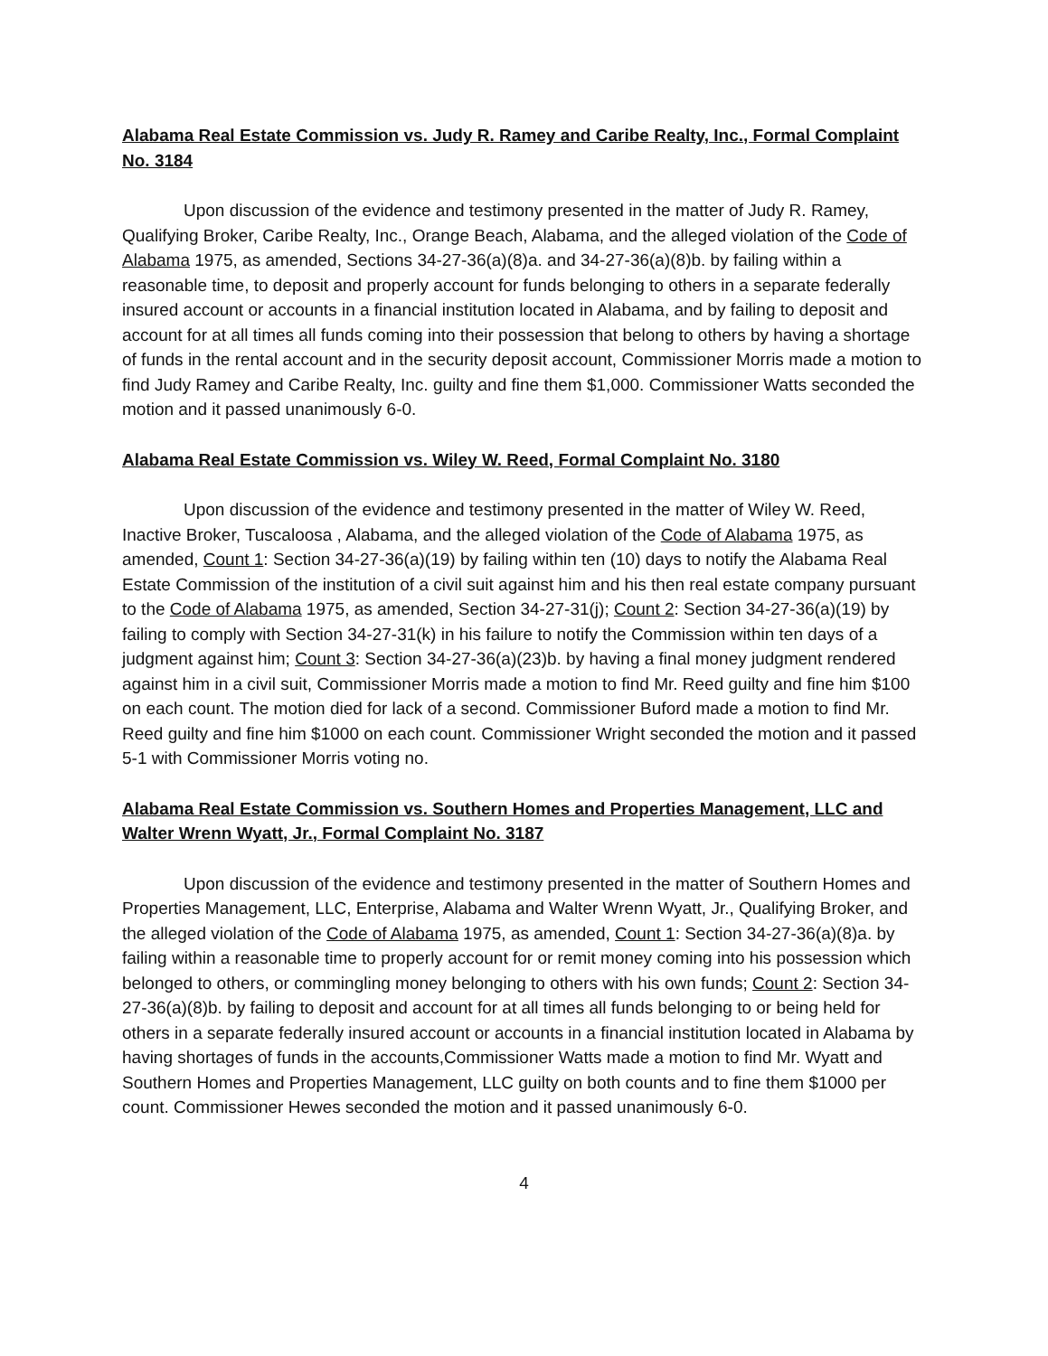Alabama Real Estate Commission vs. Judy R. Ramey and Caribe Realty, Inc., Formal Complaint No. 3184
Upon discussion of the evidence and testimony presented in the matter of Judy R. Ramey, Qualifying Broker, Caribe Realty, Inc., Orange Beach, Alabama, and the alleged violation of the Code of Alabama 1975, as amended, Sections 34-27-36(a)(8)a. and 34-27-36(a)(8)b. by failing within a reasonable time, to deposit and properly account for funds belonging to others in a separate federally insured account or accounts in a financial institution located in Alabama, and by failing to deposit and account for at all times all funds coming into their possession that belong to others by having a shortage of funds in the rental account and in the security deposit account, Commissioner Morris made a motion to find Judy Ramey and Caribe Realty, Inc. guilty and fine them $1,000. Commissioner Watts seconded the motion and it passed unanimously 6-0.
Alabama Real Estate Commission vs. Wiley W. Reed, Formal Complaint No. 3180
Upon discussion of the evidence and testimony presented in the matter of Wiley W. Reed, Inactive Broker, Tuscaloosa , Alabama, and the alleged violation of the Code of Alabama 1975, as amended, Count 1: Section 34-27-36(a)(19) by failing within ten (10) days to notify the Alabama Real Estate Commission of the institution of a civil suit against him and his then real estate company pursuant to the Code of Alabama 1975, as amended, Section 34-27-31(j); Count 2: Section 34-27-36(a)(19) by failing to comply with Section 34-27-31(k) in his failure to notify the Commission within ten days of a judgment against him; Count 3: Section 34-27-36(a)(23)b. by having a final money judgment rendered against him in a civil suit, Commissioner Morris made a motion to find Mr. Reed guilty and fine him $100 on each count. The motion died for lack of a second. Commissioner Buford made a motion to find Mr. Reed guilty and fine him $1000 on each count. Commissioner Wright seconded the motion and it passed 5-1 with Commissioner Morris voting no.
Alabama Real Estate Commission vs. Southern Homes and Properties Management, LLC and Walter Wrenn Wyatt, Jr., Formal Complaint No. 3187
Upon discussion of the evidence and testimony presented in the matter of Southern Homes and Properties Management, LLC, Enterprise, Alabama and Walter Wrenn Wyatt, Jr., Qualifying Broker, and the alleged violation of the Code of Alabama 1975, as amended, Count 1: Section 34-27-36(a)(8)a. by failing within a reasonable time to properly account for or remit money coming into his possession which belonged to others, or commingling money belonging to others with his own funds; Count 2: Section 34-27-36(a)(8)b. by failing to deposit and account for at all times all funds belonging to or being held for others in a separate federally insured account or accounts in a financial institution located in Alabama by having shortages of funds in the accounts,Commissioner Watts made a motion to find Mr. Wyatt and Southern Homes and Properties Management, LLC guilty on both counts and to fine them $1000 per count. Commissioner Hewes seconded the motion and it passed unanimously 6-0.
4